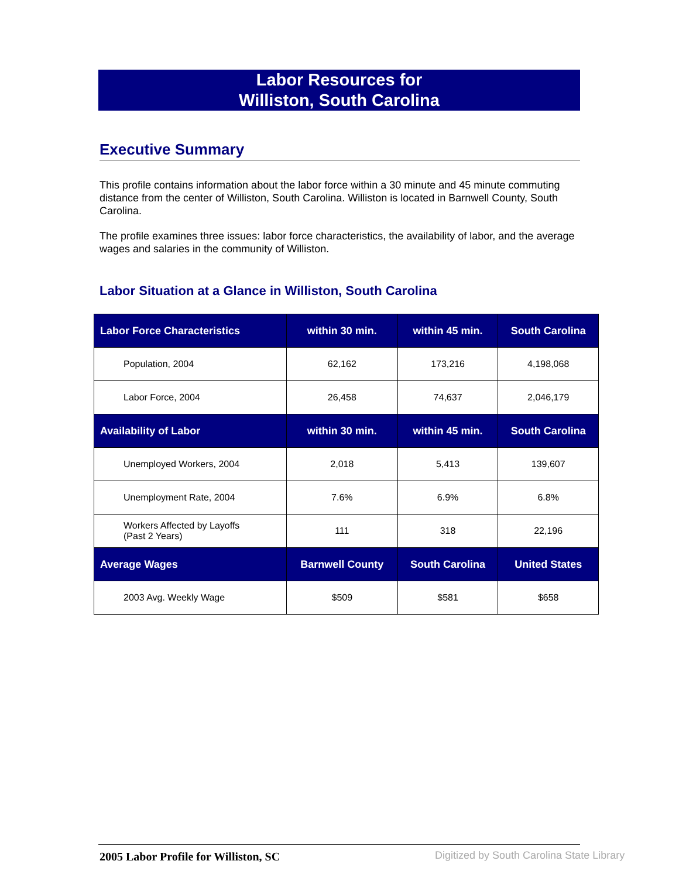Labor Resources for
Williston, South Carolina
Executive Summary
This profile contains information about the labor force within a 30 minute and 45 minute commuting distance from the center of Williston, South Carolina. Williston is located in Barnwell County, South Carolina.
The profile examines three issues: labor force characteristics, the availability of labor, and the average wages and salaries in the community of Williston.
Labor Situation at a Glance in Williston, South Carolina
| Labor Force Characteristics | within 30 min. | within 45 min. | South Carolina |
| --- | --- | --- | --- |
| Population, 2004 | 62,162 | 173,216 | 4,198,068 |
| Labor Force, 2004 | 26,458 | 74,637 | 2,046,179 |
| Availability of Labor | within 30 min. | within 45 min. | South Carolina |
| Unemployed Workers, 2004 | 2,018 | 5,413 | 139,607 |
| Unemployment Rate, 2004 | 7.6% | 6.9% | 6.8% |
| Workers Affected by Layoffs (Past 2 Years) | 111 | 318 | 22,196 |
| Average Wages | Barnwell County | South Carolina | United States |
| 2003 Avg. Weekly Wage | $509 | $581 | $658 |
2005 Labor Profile for Williston, SC
Digitized by South Carolina State Library